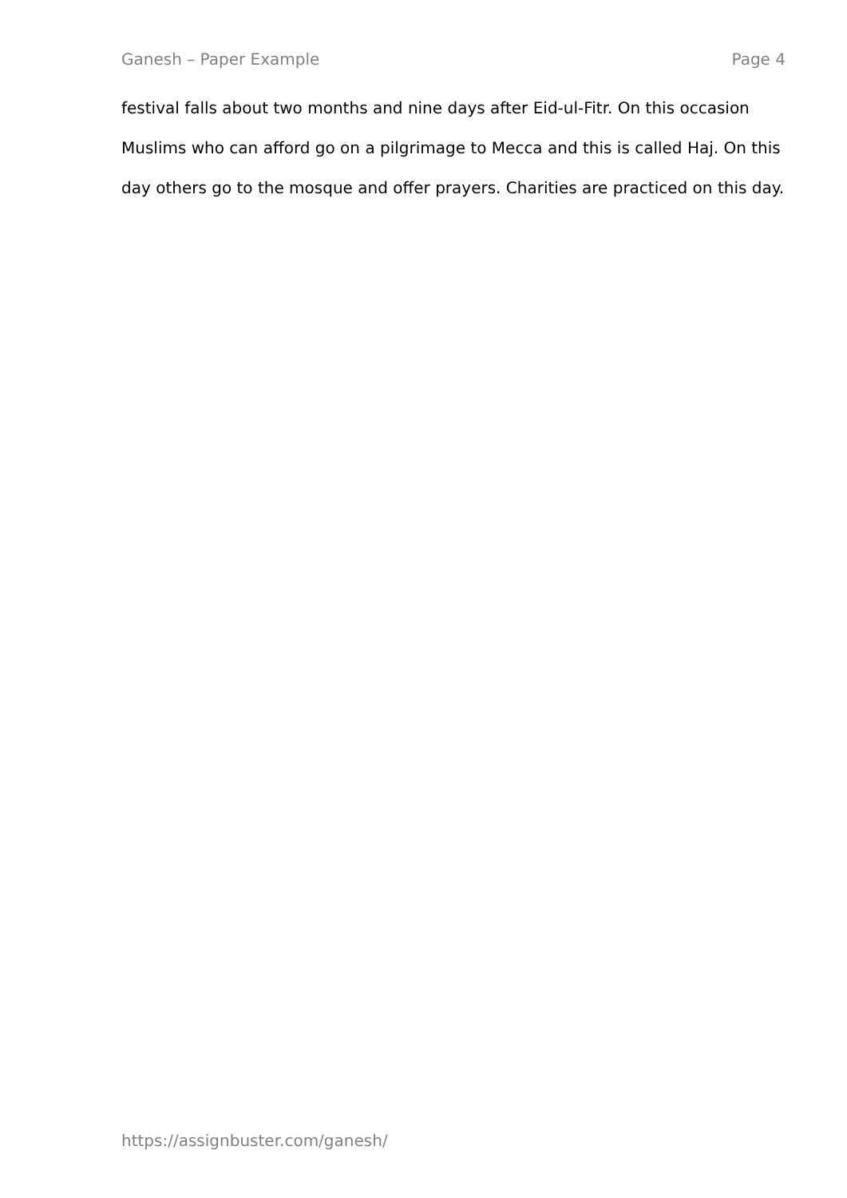Ganesh – Paper Example Page 4
festival falls about two months and nine days after Eid-ul-Fitr. On this occasion Muslims who can afford go on a pilgrimage to Mecca and this is called Haj. On this day others go to the mosque and offer prayers. Charities are practiced on this day.
https://assignbuster.com/ganesh/